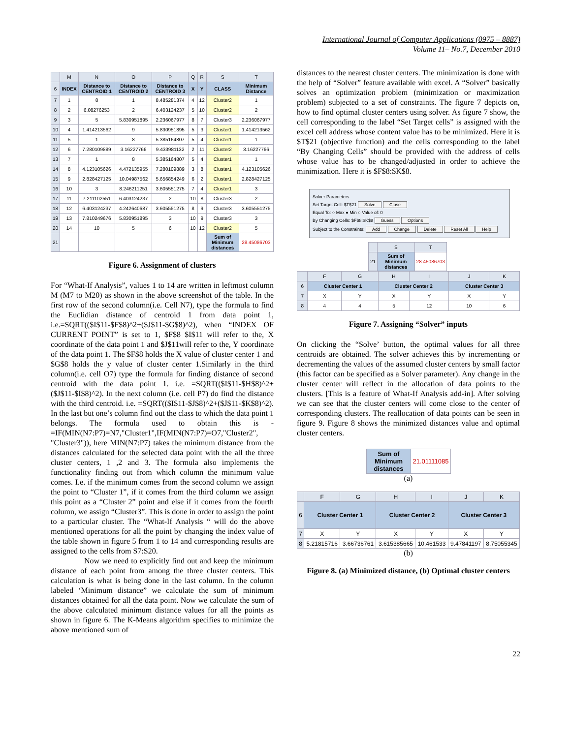International Journal of Computer Applications (0975 – 8887)
Volume 11– No.7, December 2010
| | M | N | O | P | Q | R | S | T |
| --- | --- | --- | --- | --- | --- | --- | --- | --- |
| 6 | INDEX | Distance to CENTROID 1 | Distance to CENTROID 2 | Distance to CENTROID 3 | X | Y | CLASS | Minimum Distance |
| 7 | 1 | 8 | 1 | 8.485281374 | 4 | 12 | Cluster2 | 1 |
| 8 | 2 | 6.08276253 | 2 | 6.403124237 | 5 | 10 | Cluster2 | 2 |
| 9 | 3 | 5 | 5.830951895 | 2.236067977 | 8 | 7 | Cluster3 | 2.236067977 |
| 10 | 4 | 1.414213562 | 9 | 5.830951895 | 5 | 3 | Cluster1 | 1.414213562 |
| 11 | 5 | 1 | 8 | 5.385164807 | 5 | 4 | Cluster1 | 1 |
| 12 | 6 | 7.280109889 | 3.16227766 | 9.433981132 | 2 | 11 | Cluster2 | 3.16227766 |
| 13 | 7 | 1 | 8 | 5.385164807 | 5 | 4 | Cluster1 | 1 |
| 14 | 8 | 4.123105626 | 4.472135955 | 7.280109889 | 3 | 8 | Cluster1 | 4.123105626 |
| 15 | 9 | 2.828427125 | 10.04987562 | 5.656854249 | 6 | 2 | Cluster1 | 2.828427125 |
| 16 | 10 | 3 | 8.246211251 | 3.605551275 | 7 | 4 | Cluster1 | 3 |
| 17 | 11 | 7.211102551 | 6.403124237 | 2 | 10 | 8 | Cluster3 | 2 |
| 18 | 12 | 6.403124237 | 4.242640687 | 3.605551275 | 8 | 9 | Cluster3 | 3.605551275 |
| 19 | 13 | 7.810249676 | 5.830951895 | 3 | 10 | 9 | Cluster3 | 3 |
| 20 | 14 | 10 | 5 | 6 | 10 | 12 | Cluster2 | 5 |
| 21 | | | | | | | Sum of Minimum distances | 28.45086703 |
Figure 6. Assignment of clusters
For “What-If Analysis”, values 1 to 14 are written in leftmost column M (M7 to M20) as shown in the above screenshot of the table. In the first row of the second column(i.e. Cell N7), type the formula to find the Euclidian distance of centroid 1 from data point 1, i.e.=SQRT(($I$11-$F$8)^2+($J$11-$G$8)^2), when “INDEX OF CURRENT POINT” is set to 1, $F$8 $I$11 will refer to the, X coordinate of the data point 1 and $J$11will refer to the, Y coordinate of the data point 1. The $F$8 holds the X value of cluster center 1 and $G$8 holds the y value of cluster center 1.Similarly in the third column(i.e. cell O7) type the formula for finding distance of second centroid with the data point 1. i.e. =SQRT(($I$11-$H$8)^2+($J$11-$I$8)^2). In the next column (i.e. cell P7) do find the distance with the third centroid. i.e. =SQRT(($I$11-$J$8)^2+($J$11-$K$8)^2). In the last but one’s column find out the class to which the data point 1 belongs. The formula used to obtain this is - =IF(MIN(N7:P7)=N7,"Cluster1",IF(MIN(N7:P7)=O7,"Cluster2", "Cluster3")), here MIN(N7:P7) takes the minimum distance from the distances calculated for the selected data point with the all the three cluster centers, 1 ,2 and 3. The formula also implements the functionality finding out from which column the minimum value comes. I.e. if the minimum comes from the second column we assign the point to “Cluster 1”, if it comes from the third column we assign this point as a “Cluster 2” point and else if it comes from the fourth column, we assign “Cluster3”. This is done in order to assign the point to a particular cluster. The “What-If Analysis “ will do the above mentioned operations for all the point by changing the index value of the table shown in figure 5 from 1 to 14 and corresponding results are assigned to the cells from S7:S20.
Now we need to explicitly find out and keep the minimum distance of each point from among the three cluster centers. This calculation is what is being done in the last column. In the column labeled ‘Minimum distance” we calculate the sum of minimum distances obtained for all the data point. Now we calculate the sum of the above calculated minimum distance values for all the points as shown in figure 6. The K-Means algorithm specifies to minimize the above mentioned sum of
distances to the nearest cluster centers. The minimization is done with the help of “Solver” feature available with excel. A “Solver” basically solves an optimization problem (minimization or maximization problem) subjected to a set of constraints. The figure 7 depicts on, how to find optimal cluster centers using solver. As figure 7 show, the cell corresponding to the label “Set Target cells” is assigned with the excel cell address whose content value has to be minimized. Here it is $T$21 (objective function) and the cells corresponding to the label “By Changing Cells” should be provided with the address of cells whose value has to be changed/adjusted in order to achieve the minimization. Here it is $F$8:$K$8.
Solver Parameters
Set Target Cell: $T$21 Solve Close
Equal To: ○ Max ● Min ○ Value of: 0
By Changing Cells: $F$8:$K$8 Guess Options
Subject to the Constraints: Add Change Delete Reset All Help
| | S | T |
| --- | --- | --- |
| 21 | Sum of Minimum distances | 28.45086703 |
| | F | G | H | I | J | K |
| --- | --- | --- | --- | --- | --- | --- |
| 6 | Cluster Center 1 | | Cluster Center 2 | | Cluster Center 3 | |
| 7 | X | Y | X | Y | X | Y |
| 8 | 4 | 4 | 5 | 12 | 10 | 6 |
Figure 7. Assigning “Solver” inputs
On clicking the “Solve’ button, the optimal values for all three centroids are obtained. The solver achieves this by incrementing or decrementing the values of the assumed cluster centers by small factor (this factor can be specified as a Solver parameter). Any change in the cluster center will reflect in the allocation of data points to the clusters. [This is a feature of What-If Analysis add-in]. After solving we can see that the cluster centers will come close to the center of corresponding clusters. The reallocation of data points can be seen in figure 9. Figure 8 shows the minimized distances value and optimal cluster centers.
| Sum of Minimum distances | 21.01111085 |
(a)
| | F | G | H | I | J | K |
| --- | --- | --- | --- | --- | --- | --- |
| 6 | Cluster Center 1 | | Cluster Center 2 | | Cluster Center 3 | |
| 7 | X | Y | X | Y | X | Y |
| 8 | 5.21815716 | 3.66736761 | 3.615385665 | 10.461533 | 9.47841197 | 8.75055345 |
(b)
Figure 8. (a) Minimized distance, (b) Optimal cluster centers
22